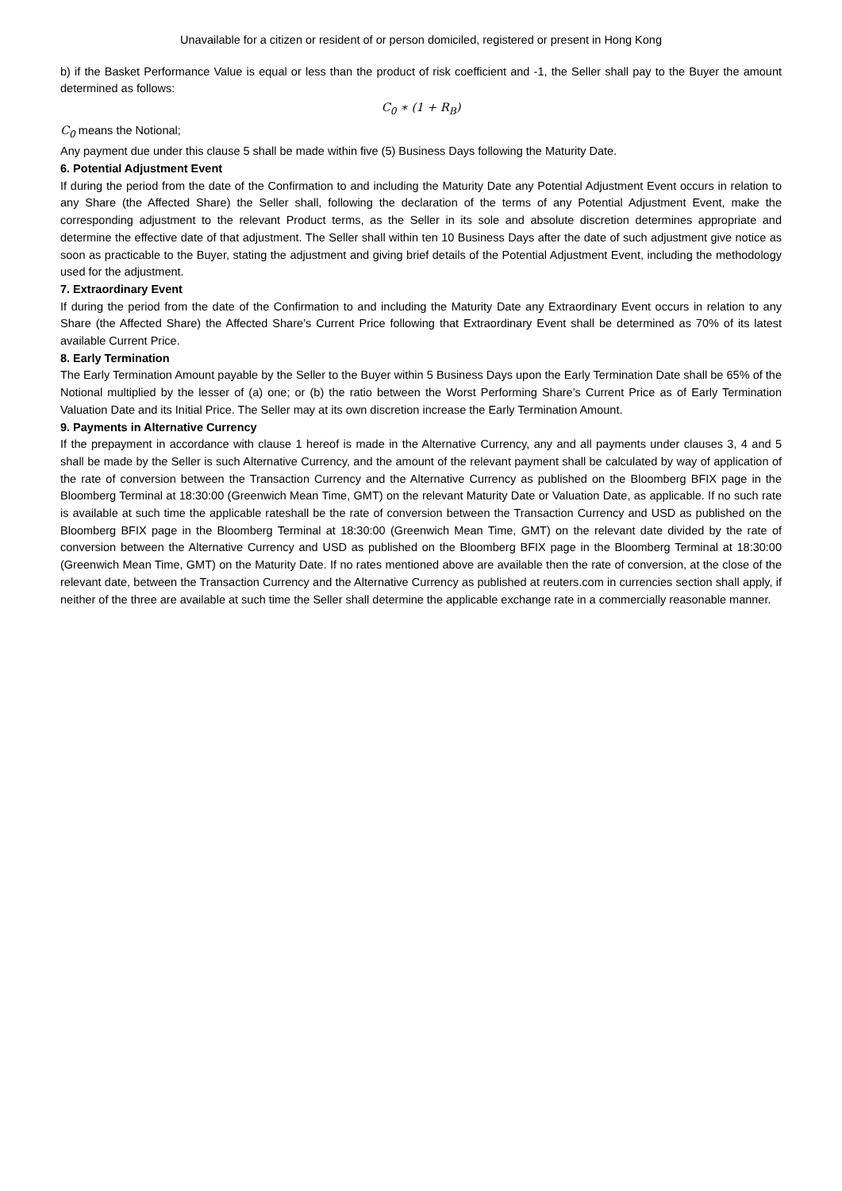Unavailable for a citizen or resident of or person domiciled, registered or present in Hong Kong
b) if the Basket Performance Value is equal or less than the product of risk coefficient and -1, the Seller shall pay to the Buyer the amount determined as follows:
C<sub>0</sub> ∗ (1 + R<sub>B</sub>)
C<sub>0</sub> means the Notional;
Any payment due under this clause 5 shall be made within five (5) Business Days following the Maturity Date.
6. Potential Adjustment Event
If during the period from the date of the Confirmation to and including the Maturity Date any Potential Adjustment Event occurs in relation to any Share (the Affected Share) the Seller shall, following the declaration of the terms of any Potential Adjustment Event, make the corresponding adjustment to the relevant Product terms, as the Seller in its sole and absolute discretion determines appropriate and determine the effective date of that adjustment. The Seller shall within ten 10 Business Days after the date of such adjustment give notice as soon as practicable to the Buyer, stating the adjustment and giving brief details of the Potential Adjustment Event, including the methodology used for the adjustment.
7. Extraordinary Event
If during the period from the date of the Confirmation to and including the Maturity Date any Extraordinary Event occurs in relation to any Share (the Affected Share) the Affected Share’s Current Price following that Extraordinary Event shall be determined as 70% of its latest available Current Price.
8. Early Termination
The Early Termination Amount payable by the Seller to the Buyer within 5 Business Days upon the Early Termination Date shall be 65% of the Notional multiplied by the lesser of (a) one; or (b) the ratio between the Worst Performing Share’s Current Price as of Early Termination Valuation Date and its Initial Price. The Seller may at its own discretion increase the Early Termination Amount.
9. Payments in Alternative Currency
If the prepayment in accordance with clause 1 hereof is made in the Alternative Currency, any and all payments under clauses 3, 4 and 5 shall be made by the Seller is such Alternative Currency, and the amount of the relevant payment shall be calculated by way of application of the rate of conversion between the Transaction Currency and the Alternative Currency as published on the Bloomberg BFIX page in the Bloomberg Terminal at 18:30:00 (Greenwich Mean Time, GMT) on the relevant Maturity Date or Valuation Date, as applicable. If no such rate is available at such time the applicable rateshall be the rate of conversion between the Transaction Currency and USD as published on the Bloomberg BFIX page in the Bloomberg Terminal at 18:30:00 (Greenwich Mean Time, GMT) on the relevant date divided by the rate of conversion between the Alternative Currency and USD as published on the Bloomberg BFIX page in the Bloomberg Terminal at 18:30:00 (Greenwich Mean Time, GMT) on the Maturity Date. If no rates mentioned above are available then the rate of conversion, at the close of the relevant date, between the Transaction Currency and the Alternative Currency as published at reuters.com in currencies section shall apply, if neither of the three are available at such time the Seller shall determine the applicable exchange rate in a commercially reasonable manner.